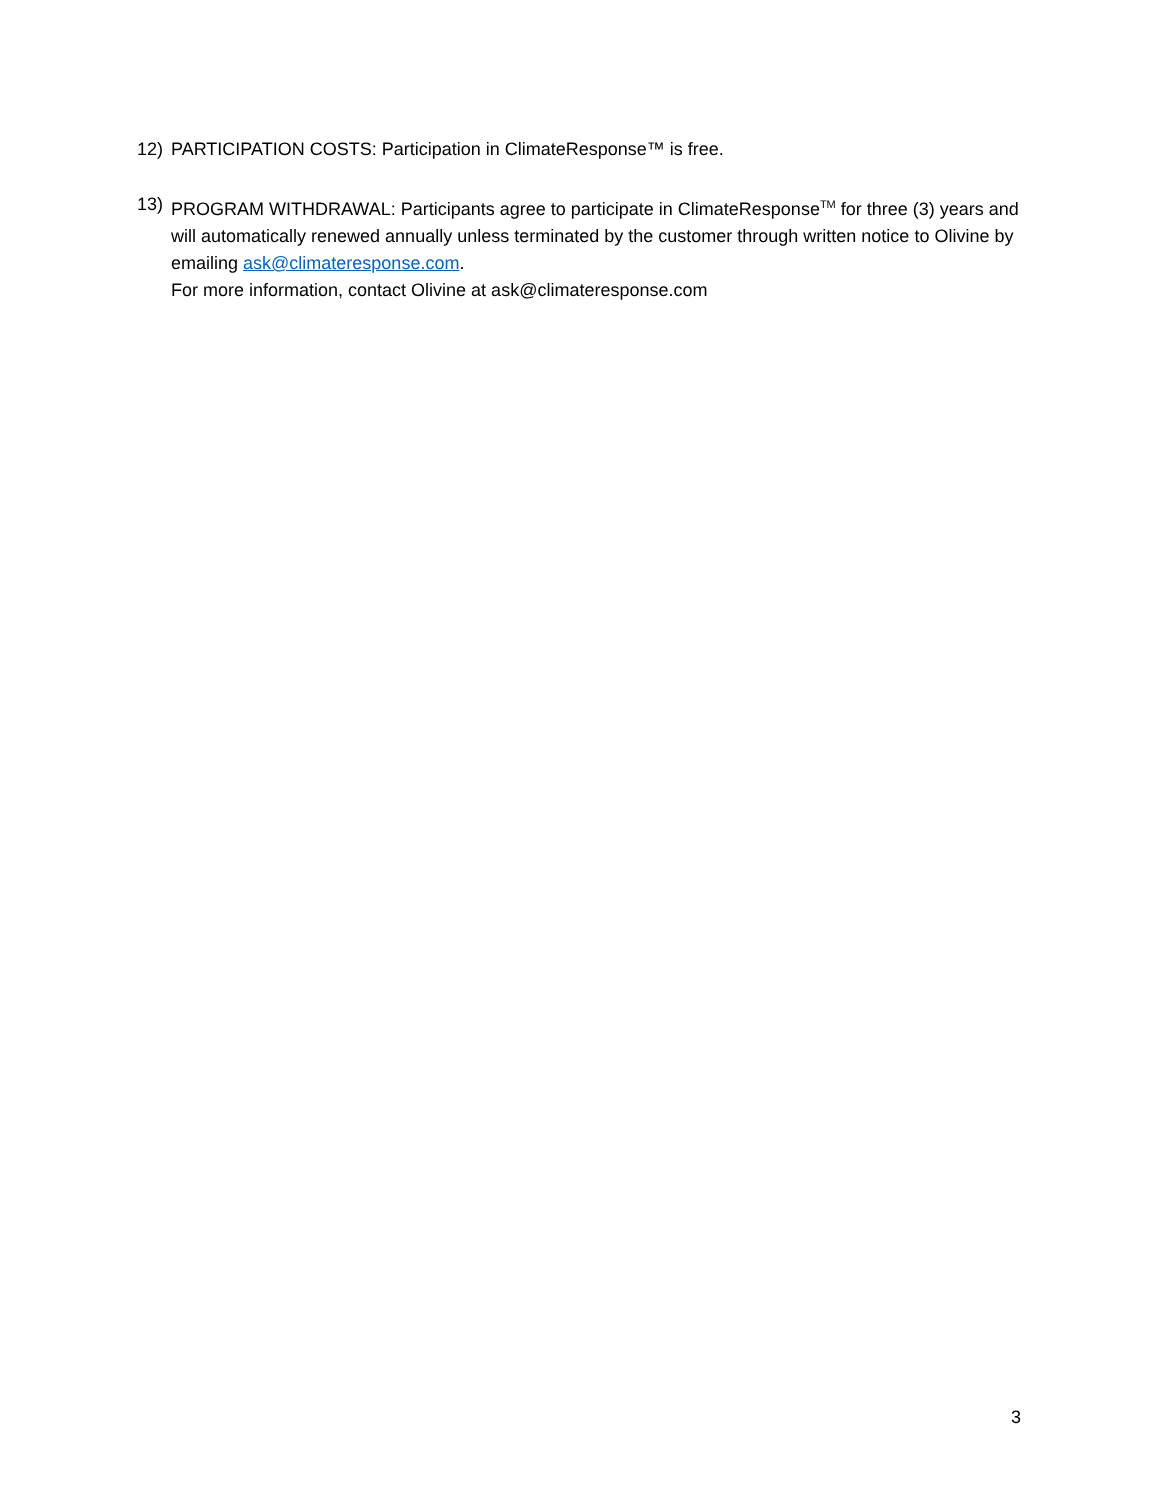12) PARTICIPATION COSTS: Participation in ClimateResponse™ is free.
13) PROGRAM WITHDRAWAL: Participants agree to participate in ClimateResponse<sup>TM</sup> for three (3) years and will automatically renewed annually unless terminated by the customer through written notice to Olivine by emailing ask@climateresponse.com.
For more information, contact Olivine at ask@climateresponse.com
3